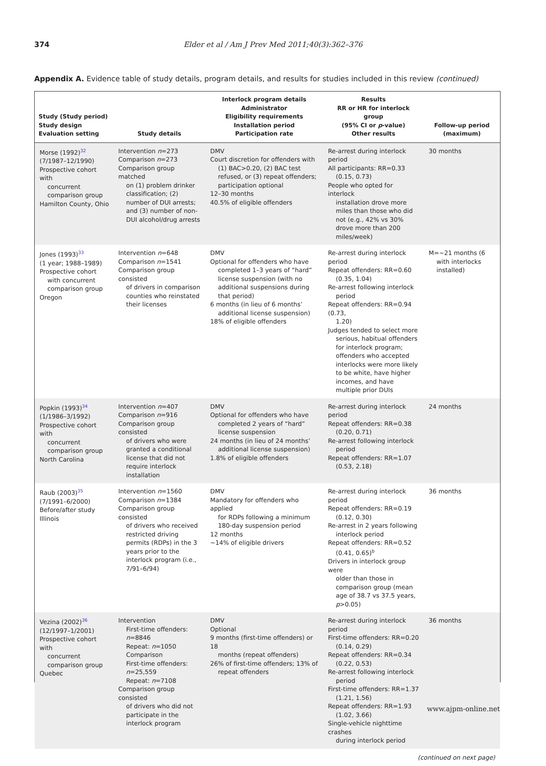374 Elder et al / Am J Prev Med 2011;40(3):362–376
Appendix A. Evidence table of study details, program details, and results for studies included in this review (continued)
| Study (Study period) Study design Evaluation setting | Study details | Interlock program details Administrator Eligibility requirements Installation period Participation rate | Results RR or HR for interlock group (95% CI or p -value) Other results | Follow-up period (maximum) |
| --- | --- | --- | --- | --- |
| Morse (1992)<sup>32</sup> (7/1987–12/1990) Prospective cohort with concurrent comparison group Hamilton County, Ohio | Intervention n =273 Comparison n =273 Comparison group matched on (1) problem drinker classification; (2) number of DUI arrests; and (3) number of non-DUI alcohol/drug arrests | DMV Court discretion for offenders with (1) BAC>0.20, (2) BAC test refused, or (3) repeat offenders; participation optional 12–30 months 40.5% of eligible offenders | Re-arrest during interlock period All participants: RR=0.33 (0.15, 0.73) People who opted for interlock installation drove more miles than those who did not (e.g., 42% vs 30% drove more than 200 miles/week) | 30 months |
| Jones (1993)<sup>33</sup> (1 year; 1988–1989) Prospective cohort with concurrent comparison group Oregon | Intervention n =648 Comparison n =1541 Comparison group consisted of drivers in comparison counties who reinstated their licenses | DMV Optional for offenders who have completed 1–3 years of “hard” license suspension (with no additional suspensions during that period) 6 months (in lieu of 6 months’ additional license suspension) 18% of eligible offenders | Re-arrest during interlock period Repeat offenders: RR=0.60 (0.35, 1.04) Re-arrest following interlock period Repeat offenders: RR=0.94 (0.73, 1.20) Judges tended to select more serious, habitual offenders for interlock program; offenders who accepted interlocks were more likely to be white, have higher incomes, and have multiple prior DUIs | M=~21 months (6 with interlocks installed) |
| Popkin (1993)<sup>34</sup> (1/1986–3/1992) Prospective cohort with concurrent comparison group North Carolina | Intervention n =407 Comparison n =916 Comparison group consisted of drivers who were granted a conditional license that did not require interlock installation | DMV Optional for offenders who have completed 2 years of “hard” license suspension 24 months (in lieu of 24 months’ additional license suspension) 1.8% of eligible offenders | Re-arrest during interlock period Repeat offenders: RR=0.38 (0.20, 0.71) Re-arrest following interlock period Repeat offenders: RR=1.07 (0.53, 2.18) | 24 months |
| Raub (2003)<sup>35</sup> (7/1991–6/2000) Before/after study Illinois | Intervention n =1560 Comparison n =1384 Comparison group consisted of drivers who received restricted driving permits (RDPs) in the 3 years prior to the interlock program (i.e., 7/91–6/94) | DMV Mandatory for offenders who applied for RDPs following a minimum 180-day suspension period 12 months ~14% of eligible drivers | Re-arrest during interlock period Repeat offenders: RR=0.19 (0.12, 0.30) Re-arrest in 2 years following interlock period Repeat offenders: RR=0.52 (0.41, 0.65)<sup>b</sup> Drivers in interlock group were older than those in comparison group (mean age of 38.7 vs 37.5 years, p >0.05) | 36 months |
| Vezina (2002)<sup>36</sup> (12/1997–1/2001) Prospective cohort with concurrent comparison group Quebec | Intervention First-time offenders: n =8846 Repeat: n =1050 Comparison First-time offenders: n =25,559 Repeat: n =7108 Comparison group consisted of drivers who did not participate in the interlock program | DMV Optional 9 months (first-time offenders) or 18 months (repeat offenders) 26% of first-time offenders; 13% of repeat offenders | Re-arrest during interlock period First-time offenders: RR=0.20 (0.14, 0.29) Repeat offenders: RR=0.34 (0.22, 0.53) Re-arrest following interlock period First-time offenders: RR=1.37 (1.21, 1.56) Repeat offenders: RR=1.93 (1.02, 3.66) Single-vehicle nighttime crashes during interlock period | 36 months |
(continued on next page)
www.ajpm-online.net